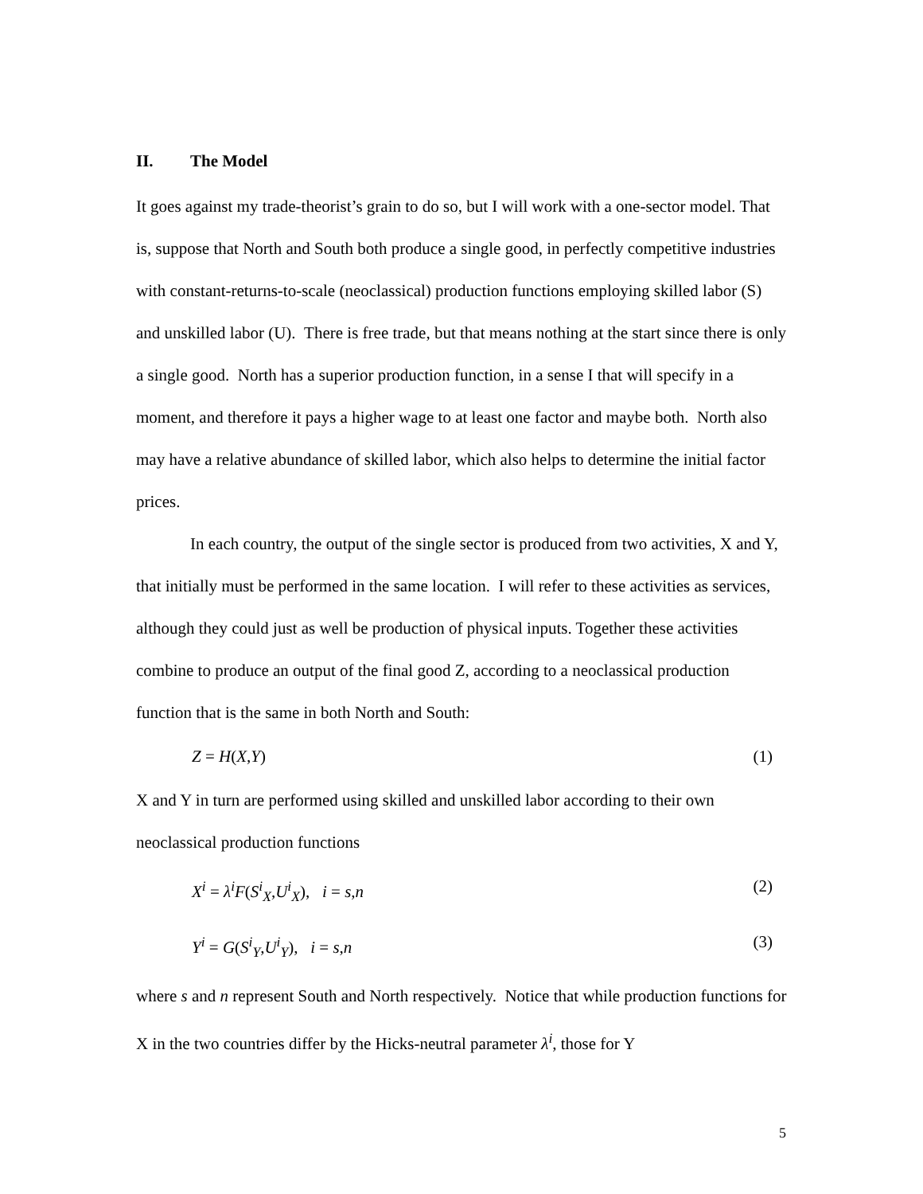II. The Model
It goes against my trade-theorist’s grain to do so, but I will work with a one-sector model. That is, suppose that North and South both produce a single good, in perfectly competitive industries with constant-returns-to-scale (neoclassical) production functions employing skilled labor (S) and unskilled labor (U). There is free trade, but that means nothing at the start since there is only a single good. North has a superior production function, in a sense I that will specify in a moment, and therefore it pays a higher wage to at least one factor and maybe both. North also may have a relative abundance of skilled labor, which also helps to determine the initial factor prices.
In each country, the output of the single sector is produced from two activities, X and Y, that initially must be performed in the same location. I will refer to these activities as services, although they could just as well be production of physical inputs. Together these activities combine to produce an output of the final good Z, according to a neoclassical production function that is the same in both North and South:
Z = H(X,Y) (1)
X and Y in turn are performed using skilled and unskilled labor according to their own neoclassical production functions
X<sup>i</sup> = λ<sup>i</sup>F(S<sup>i</sup><sub>X</sub>,U<sup>i</sup><sub>X</sub>), i = s,n (2)
Y<sup>i</sup> = G(S<sup>i</sup><sub>Y</sub>,U<sup>i</sup><sub>Y</sub>), i = s,n (3)
where s and n represent South and North respectively. Notice that while production functions for X in the two countries differ by the Hicks-neutral parameter λ<sup>i</sup>, those for Y
5